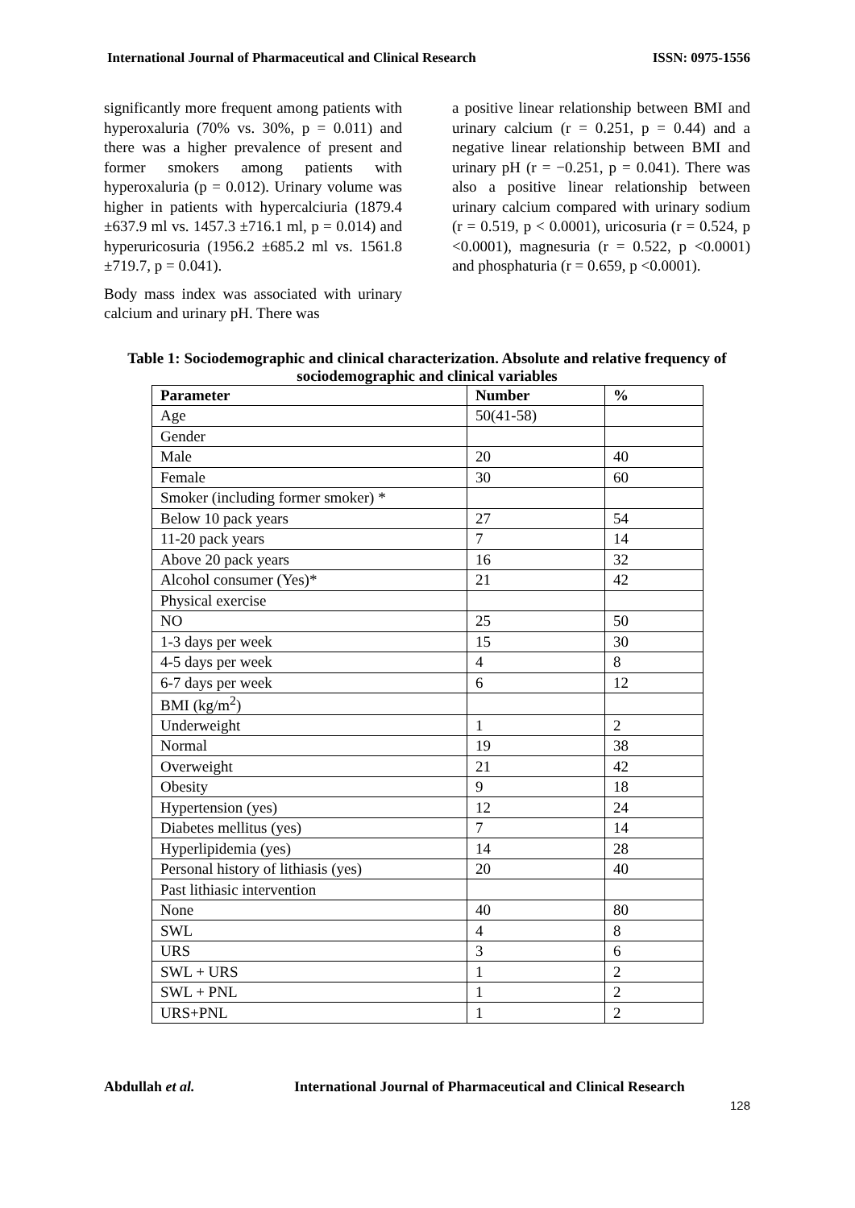International Journal of Pharmaceutical and Clinical Research ISSN: 0975-1556
significantly more frequent among patients with hyperoxaluria (70% vs. 30%, p = 0.011) and there was a higher prevalence of present and former smokers among patients with hyperoxaluria (p = 0.012). Urinary volume was higher in patients with hypercalciuria (1879.4 ±637.9 ml vs. 1457.3 ±716.1 ml, p = 0.014) and hyperuricosuria (1956.2 ±685.2 ml vs. 1561.8 ±719.7, p = 0.041).
Body mass index was associated with urinary calcium and urinary pH. There was
a positive linear relationship between BMI and urinary calcium (r = 0.251, p = 0.44) and a negative linear relationship between BMI and urinary pH (r = −0.251, p = 0.041). There was also a positive linear relationship between urinary calcium compared with urinary sodium (r = 0.519, p < 0.0001), uricosuria (r = 0.524, p <0.0001), magnesuria (r = 0.522, p <0.0001) and phosphaturia (r = 0.659, p <0.0001).
Table 1: Sociodemographic and clinical characterization. Absolute and relative frequency of sociodemographic and clinical variables
| Parameter | Number | % |
| --- | --- | --- |
| Age | 50(41-58) | |
| Gender | | |
| Male | 20 | 40 |
| Female | 30 | 60 |
| Smoker (including former smoker) * | | |
| Below 10 pack years | 27 | 54 |
| 11-20 pack years | 7 | 14 |
| Above 20 pack years | 16 | 32 |
| Alcohol consumer (Yes)* | 21 | 42 |
| Physical exercise | | |
| NO | 25 | 50 |
| 1-3 days per week | 15 | 30 |
| 4-5 days per week | 4 | 8 |
| 6-7 days per week | 6 | 12 |
| BMI (kg/m<sup>2</sup>) | | |
| Underweight | 1 | 2 |
| Normal | 19 | 38 |
| Overweight | 21 | 42 |
| Obesity | 9 | 18 |
| Hypertension (yes) | 12 | 24 |
| Diabetes mellitus (yes) | 7 | 14 |
| Hyperlipidemia (yes) | 14 | 28 |
| Personal history of lithiasis (yes) | 20 | 40 |
| Past lithiasic intervention | | |
| None | 40 | 80 |
| SWL | 4 | 8 |
| URS | 3 | 6 |
| SWL + URS | 1 | 2 |
| SWL + PNL | 1 | 2 |
| URS+PNL | 1 | 2 |
Abdullah et al. International Journal of Pharmaceutical and Clinical Research
128